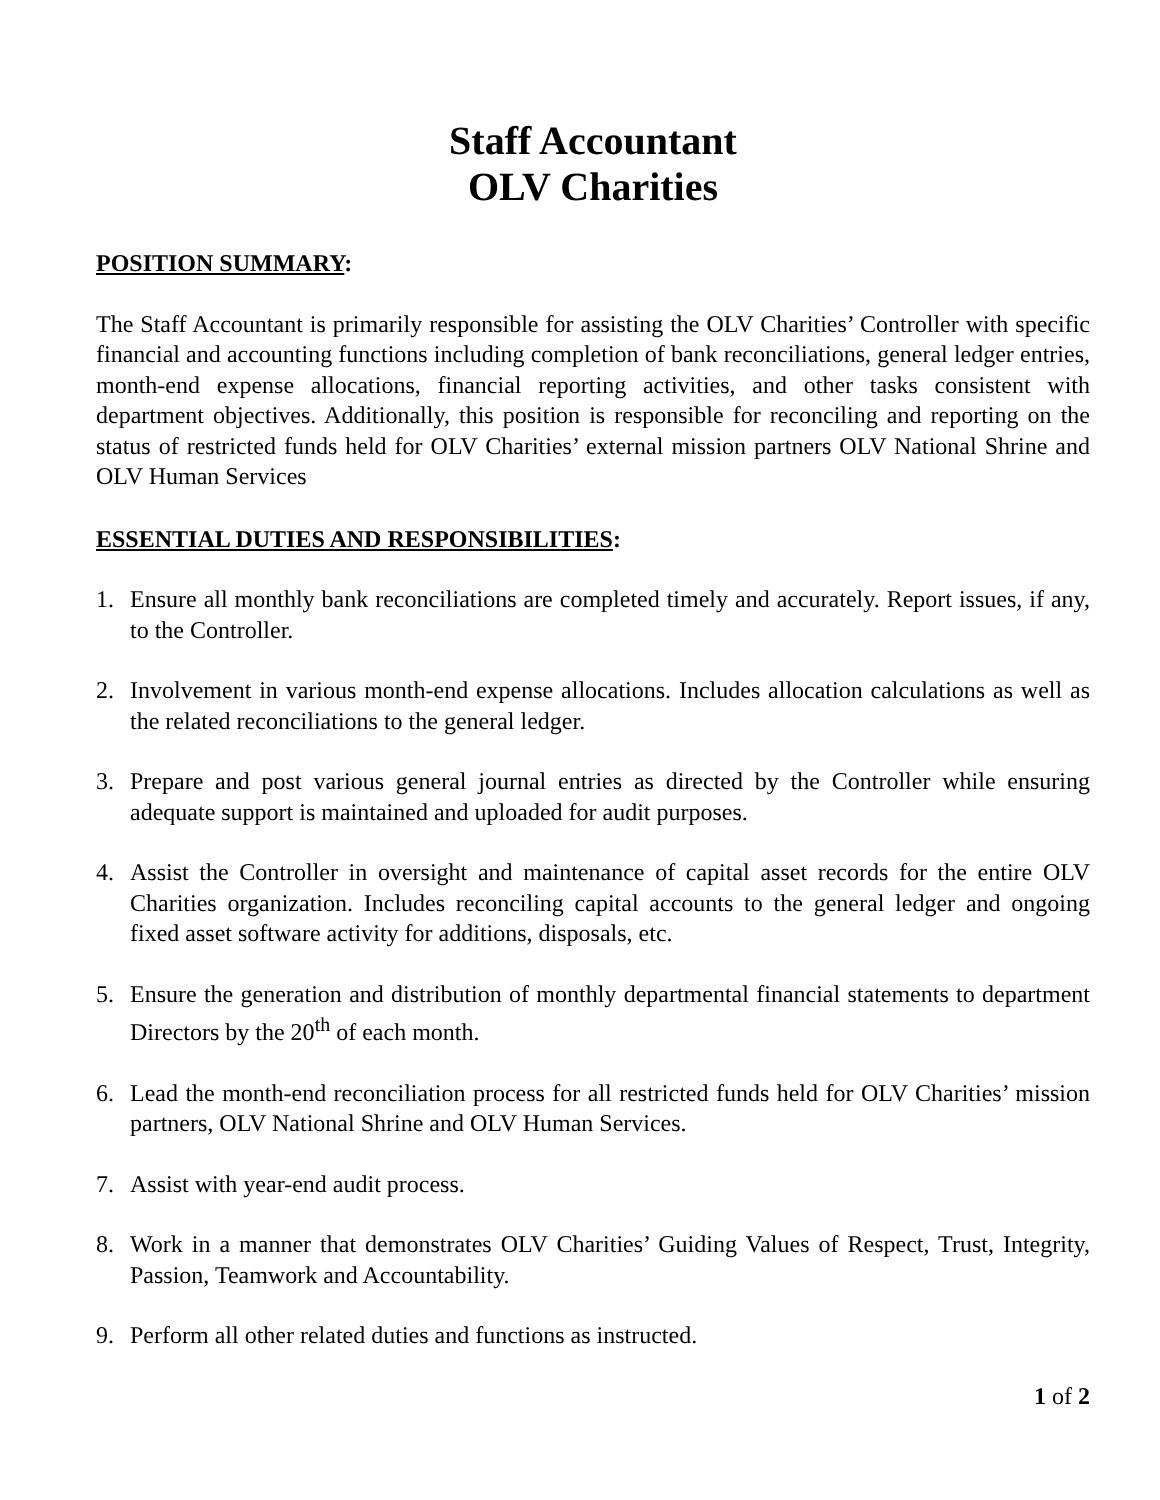Staff Accountant
OLV Charities
POSITION SUMMARY:
The Staff Accountant is primarily responsible for assisting the OLV Charities’ Controller with specific financial and accounting functions including completion of bank reconciliations, general ledger entries, month-end expense allocations, financial reporting activities, and other tasks consistent with department objectives. Additionally, this position is responsible for reconciling and reporting on the status of restricted funds held for OLV Charities’ external mission partners OLV National Shrine and OLV Human Services
ESSENTIAL DUTIES AND RESPONSIBILITIES:
1. Ensure all monthly bank reconciliations are completed timely and accurately. Report issues, if any, to the Controller.
2. Involvement in various month-end expense allocations. Includes allocation calculations as well as the related reconciliations to the general ledger.
3. Prepare and post various general journal entries as directed by the Controller while ensuring adequate support is maintained and uploaded for audit purposes.
4. Assist the Controller in oversight and maintenance of capital asset records for the entire OLV Charities organization. Includes reconciling capital accounts to the general ledger and ongoing fixed asset software activity for additions, disposals, etc.
5. Ensure the generation and distribution of monthly departmental financial statements to department Directors by the 20<sup>th</sup> of each month.
6. Lead the month-end reconciliation process for all restricted funds held for OLV Charities’ mission partners, OLV National Shrine and OLV Human Services.
7. Assist with year-end audit process.
8. Work in a manner that demonstrates OLV Charities’ Guiding Values of Respect, Trust, Integrity, Passion, Teamwork and Accountability.
9. Perform all other related duties and functions as instructed.
1 of 2